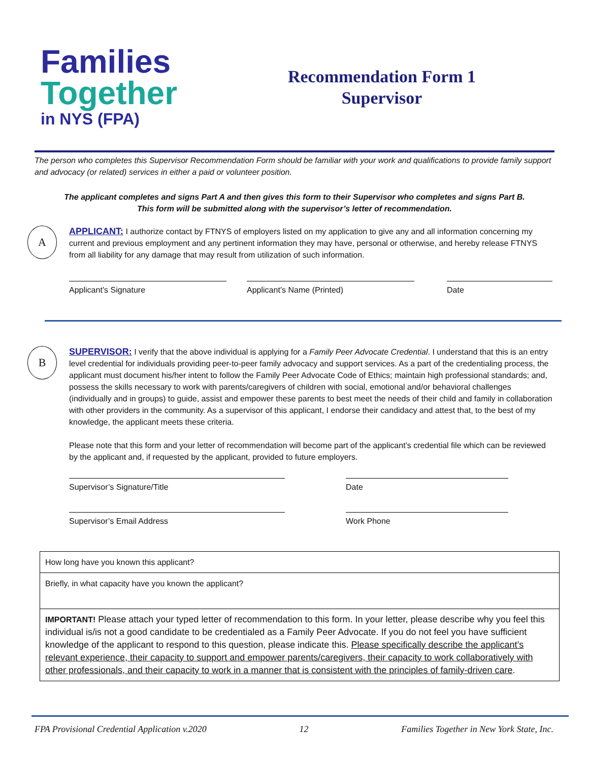Families
Together
in NYS (FPA)
Recommendation Form 1
Supervisor
The person who completes this Supervisor Recommendation Form should be familiar with your work and qualifications to provide family support and advocacy (or related) services in either a paid or volunteer position.
The applicant completes and signs Part A and then gives this form to their Supervisor who completes and signs Part B.
This form will be submitted along with the supervisor’s letter of recommendation.
A
APPLICANT: I authorize contact by FTNYS of employers listed on my application to give any and all information concerning my current and previous employment and any pertinent information they may have, personal or otherwise, and hereby release FTNYS from all liability for any damage that may result from utilization of such information.
Applicant’s Signature Applicant’s Name (Printed) Date
B
SUPERVISOR: I verify that the above individual is applying for a Family Peer Advocate Credential. I understand that this is an entry level credential for individuals providing peer-to-peer family advocacy and support services. As a part of the credentialing process, the applicant must document his/her intent to follow the Family Peer Advocate Code of Ethics; maintain high professional standards; and, possess the skills necessary to work with parents/caregivers of children with social, emotional and/or behavioral challenges (individually and in groups) to guide, assist and empower these parents to best meet the needs of their child and family in collaboration with other providers in the community. As a supervisor of this applicant, I endorse their candidacy and attest that, to the best of my knowledge, the applicant meets these criteria.
Please note that this form and your letter of recommendation will become part of the applicant’s credential file which can be reviewed by the applicant and, if requested by the applicant, provided to future employers.
Supervisor’s Signature/Title Date
Supervisor’s Email Address Work Phone
| How long have you known this applicant? |
| Briefly, in what capacity have you known the applicant? |
| IMPORTANT! Please attach your typed letter of recommendation to this form. In your letter, please describe why you feel this individual is/is not a good candidate to be credentialed as a Family Peer Advocate. If you do not feel you have sufficient knowledge of the applicant to respond to this question, please indicate this. Please specifically describe the applicant’s relevant experience, their capacity to support and empower parents/caregivers, their capacity to work collaboratively with other professionals, and their capacity to work in a manner that is consistent with the principles of family-driven care . |
FPA Provisional Credential Application v.2020 12 Families Together in New York State, Inc.